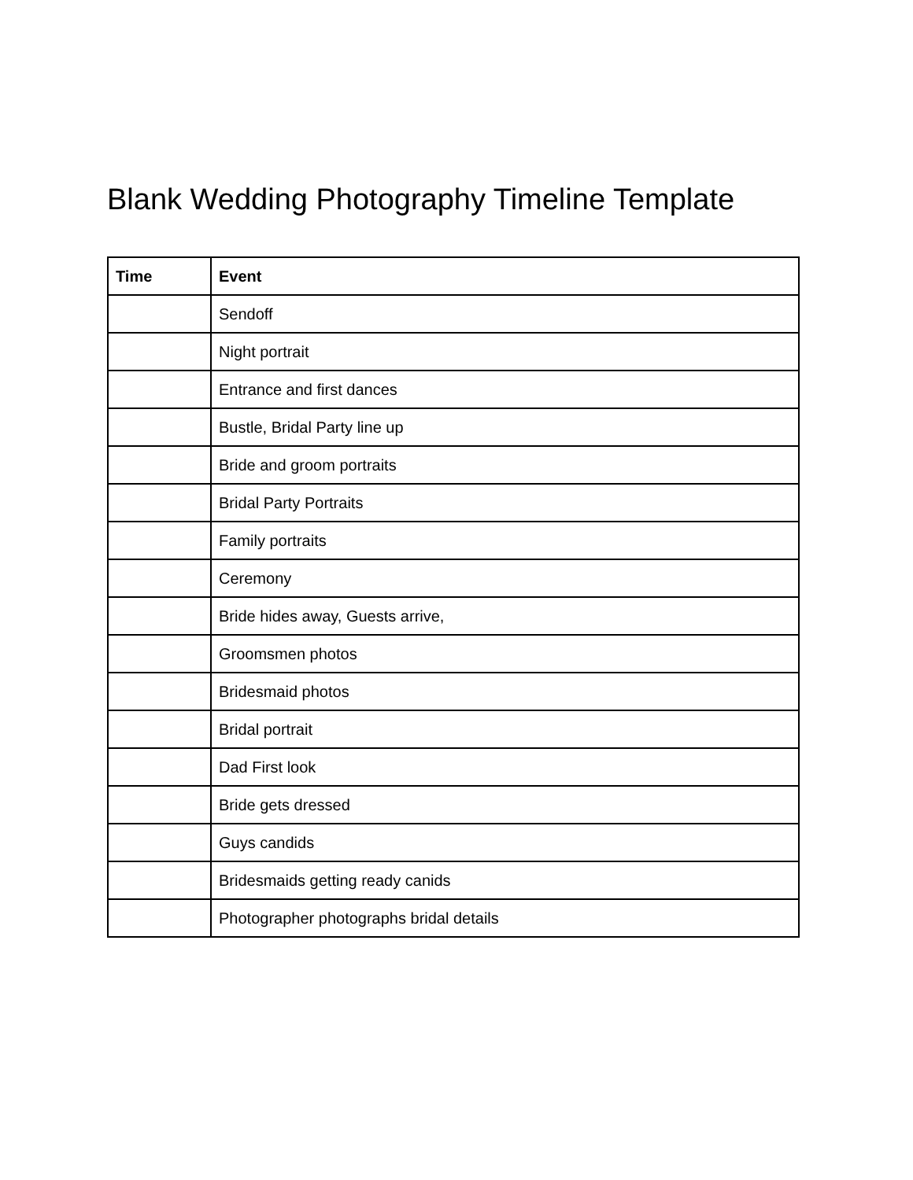Blank Wedding Photography Timeline Template
| Time | Event |
| --- | --- |
| | Sendoff |
| | Night portrait |
| | Entrance and first dances |
| | Bustle, Bridal Party line up |
| | Bride and groom portraits |
| | Bridal Party Portraits |
| | Family portraits |
| | Ceremony |
| | Bride hides away, Guests arrive, |
| | Groomsmen photos |
| | Bridesmaid photos |
| | Bridal portrait |
| | Dad First look |
| | Bride gets dressed |
| | Guys candids |
| | Bridesmaids getting ready canids |
| | Photographer photographs bridal details |